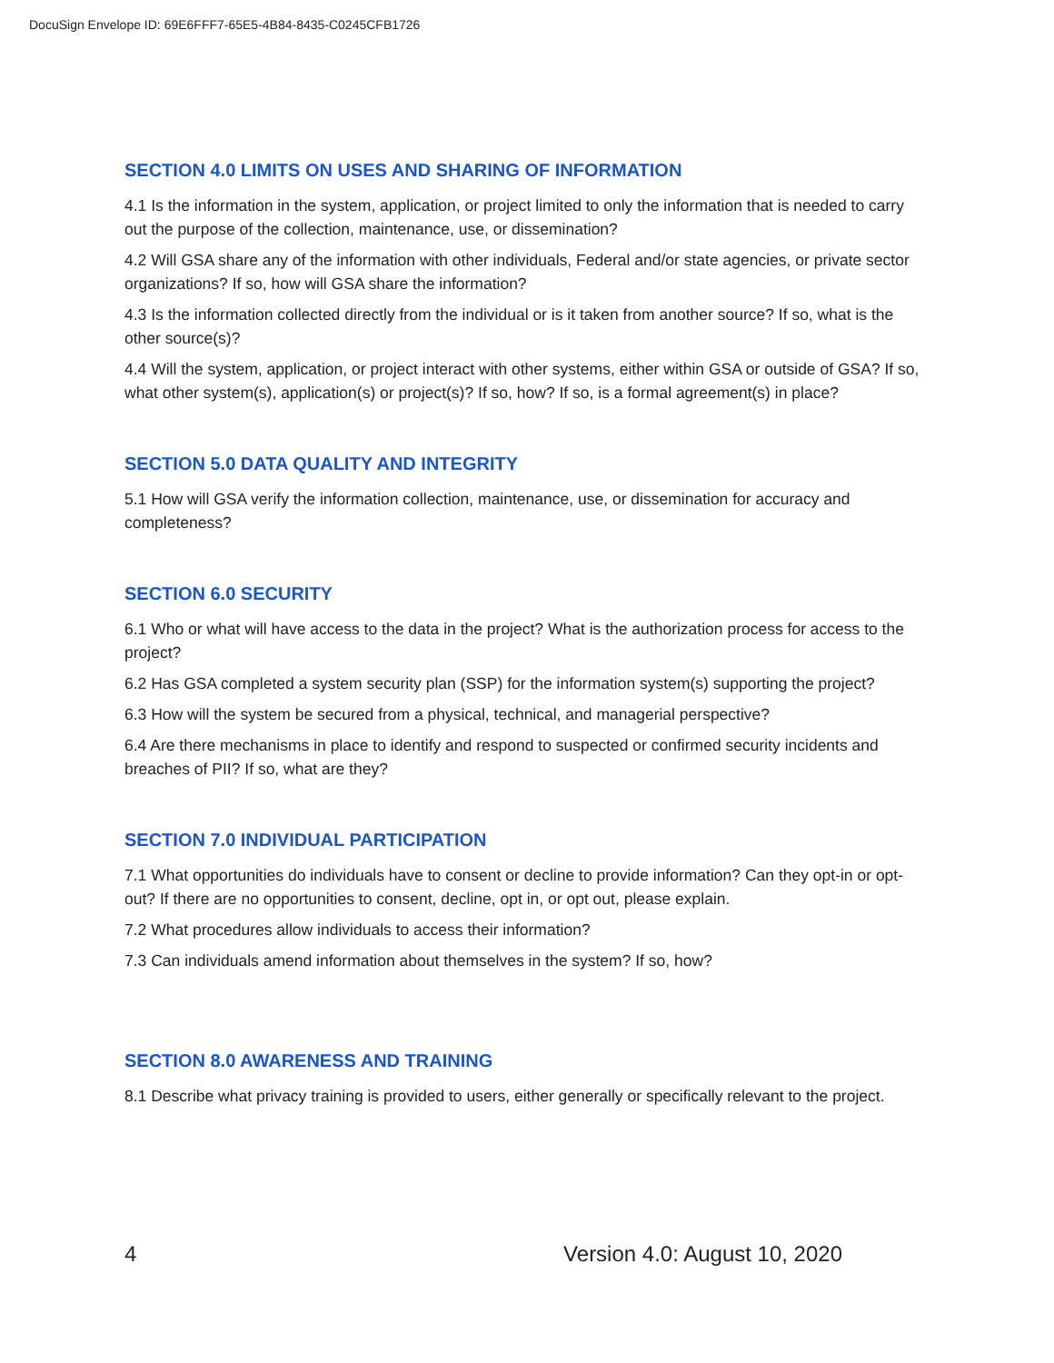DocuSign Envelope ID: 69E6FFF7-65E5-4B84-8435-C0245CFB1726
SECTION 4.0 LIMITS ON USES AND SHARING OF INFORMATION
4.1 Is the information in the system, application, or project limited to only the information that is needed to carry out the purpose of the collection, maintenance, use, or dissemination?
4.2 Will GSA share any of the information with other individuals, Federal and/or state agencies, or private sector organizations? If so, how will GSA share the information?
4.3 Is the information collected directly from the individual or is it taken from another source? If so, what is the other source(s)?
4.4 Will the system, application, or project interact with other systems, either within GSA or outside of GSA? If so, what other system(s), application(s) or project(s)? If so, how? If so, is a formal agreement(s) in place?
SECTION 5.0 DATA QUALITY AND INTEGRITY
5.1 How will GSA verify the information collection, maintenance, use, or dissemination for accuracy and completeness?
SECTION 6.0 SECURITY
6.1 Who or what will have access to the data in the project? What is the authorization process for access to the project?
6.2 Has GSA completed a system security plan (SSP) for the information system(s) supporting the project?
6.3 How will the system be secured from a physical, technical, and managerial perspective?
6.4 Are there mechanisms in place to identify and respond to suspected or confirmed security incidents and breaches of PII? If so, what are they?
SECTION 7.0 INDIVIDUAL PARTICIPATION
7.1 What opportunities do individuals have to consent or decline to provide information? Can they opt-in or opt-out? If there are no opportunities to consent, decline, opt in, or opt out, please explain.
7.2 What procedures allow individuals to access their information?
7.3 Can individuals amend information about themselves in the system? If so, how?
SECTION 8.0 AWARENESS AND TRAINING
8.1 Describe what privacy training is provided to users, either generally or specifically relevant to the project.
4 Version 4.0: August 10, 2020